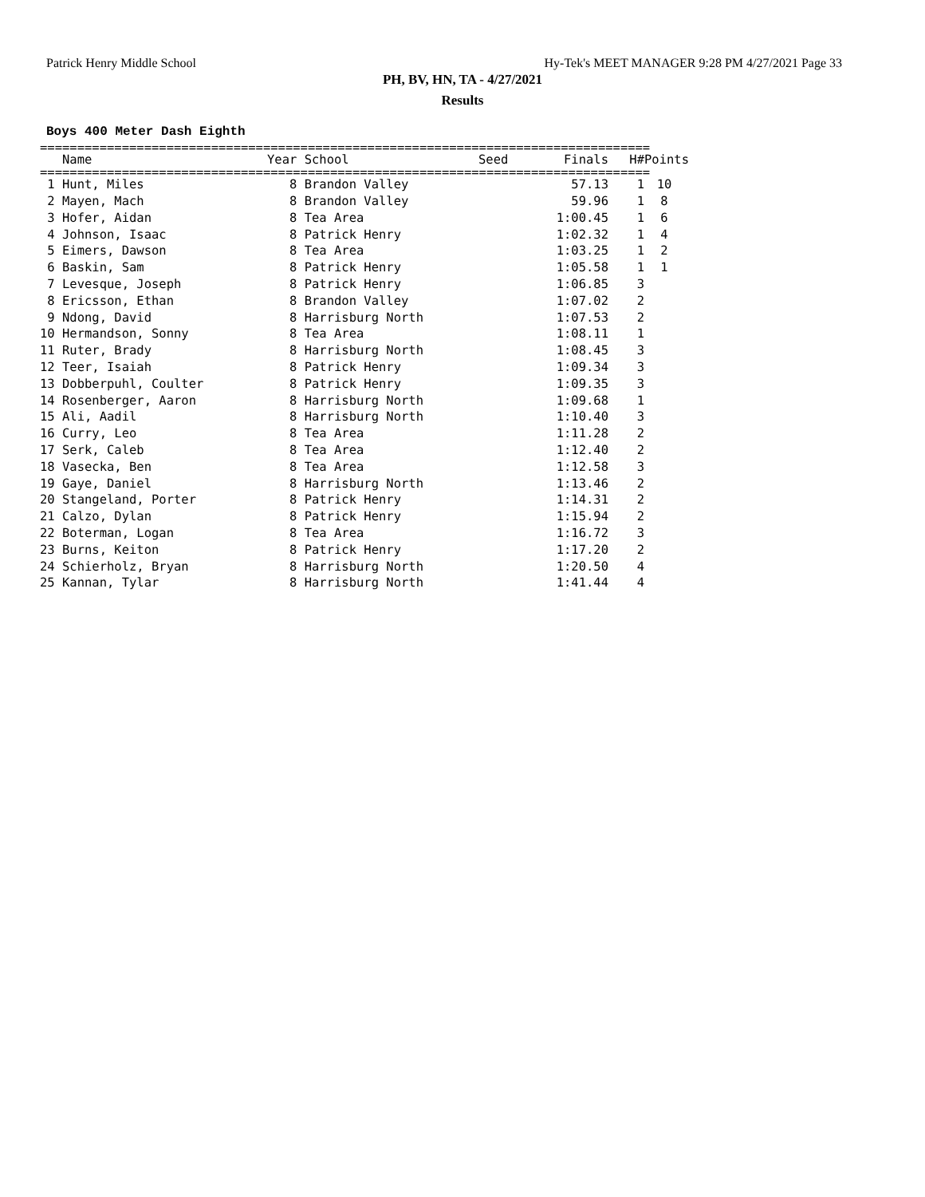Patrick Henry Middle School Hy-Tek's MEET MANAGER 9:28 PM 4/27/2021 Page 33
PH, BV, HN, TA - 4/27/2021
Results
Boys 400 Meter Dash Eighth
==================================================================================
| Name | Year School | Seed | Finals | H# | Points |
| --- | --- | --- | --- | --- | --- |
==================================================================================
| 1 Hunt, Miles | 8 Brandon Valley | | 57.13 | 1 | 10 |
| 2 Mayen, Mach | 8 Brandon Valley | | 59.96 | 1 | 8 |
| 3 Hofer, Aidan | 8 Tea Area | | 1:00.45 | 1 | 6 |
| 4 Johnson, Isaac | 8 Patrick Henry | | 1:02.32 | 1 | 4 |
| 5 Eimers, Dawson | 8 Tea Area | | 1:03.25 | 1 | 2 |
| 6 Baskin, Sam | 8 Patrick Henry | | 1:05.58 | 1 | 1 |
| 7 Levesque, Joseph | 8 Patrick Henry | | 1:06.85 | 3 | |
| 8 Ericsson, Ethan | 8 Brandon Valley | | 1:07.02 | 2 | |
| 9 Ndong, David | 8 Harrisburg North | | 1:07.53 | 2 | |
| 10 Hermandson, Sonny | 8 Tea Area | | 1:08.11 | 1 | |
| 11 Ruter, Brady | 8 Harrisburg North | | 1:08.45 | 3 | |
| 12 Teer, Isaiah | 8 Patrick Henry | | 1:09.34 | 3 | |
| 13 Dobberpuhl, Coulter | 8 Patrick Henry | | 1:09.35 | 3 | |
| 14 Rosenberger, Aaron | 8 Harrisburg North | | 1:09.68 | 1 | |
| 15 Ali, Aadil | 8 Harrisburg North | | 1:10.40 | 3 | |
| 16 Curry, Leo | 8 Tea Area | | 1:11.28 | 2 | |
| 17 Serk, Caleb | 8 Tea Area | | 1:12.40 | 2 | |
| 18 Vasecka, Ben | 8 Tea Area | | 1:12.58 | 3 | |
| 19 Gaye, Daniel | 8 Harrisburg North | | 1:13.46 | 2 | |
| 20 Stangeland, Porter | 8 Patrick Henry | | 1:14.31 | 2 | |
| 21 Calzo, Dylan | 8 Patrick Henry | | 1:15.94 | 2 | |
| 22 Boterman, Logan | 8 Tea Area | | 1:16.72 | 3 | |
| 23 Burns, Keiton | 8 Patrick Henry | | 1:17.20 | 2 | |
| 24 Schierholz, Bryan | 8 Harrisburg North | | 1:20.50 | 4 | |
| 25 Kannan, Tylar | 8 Harrisburg North | | 1:41.44 | 4 | |